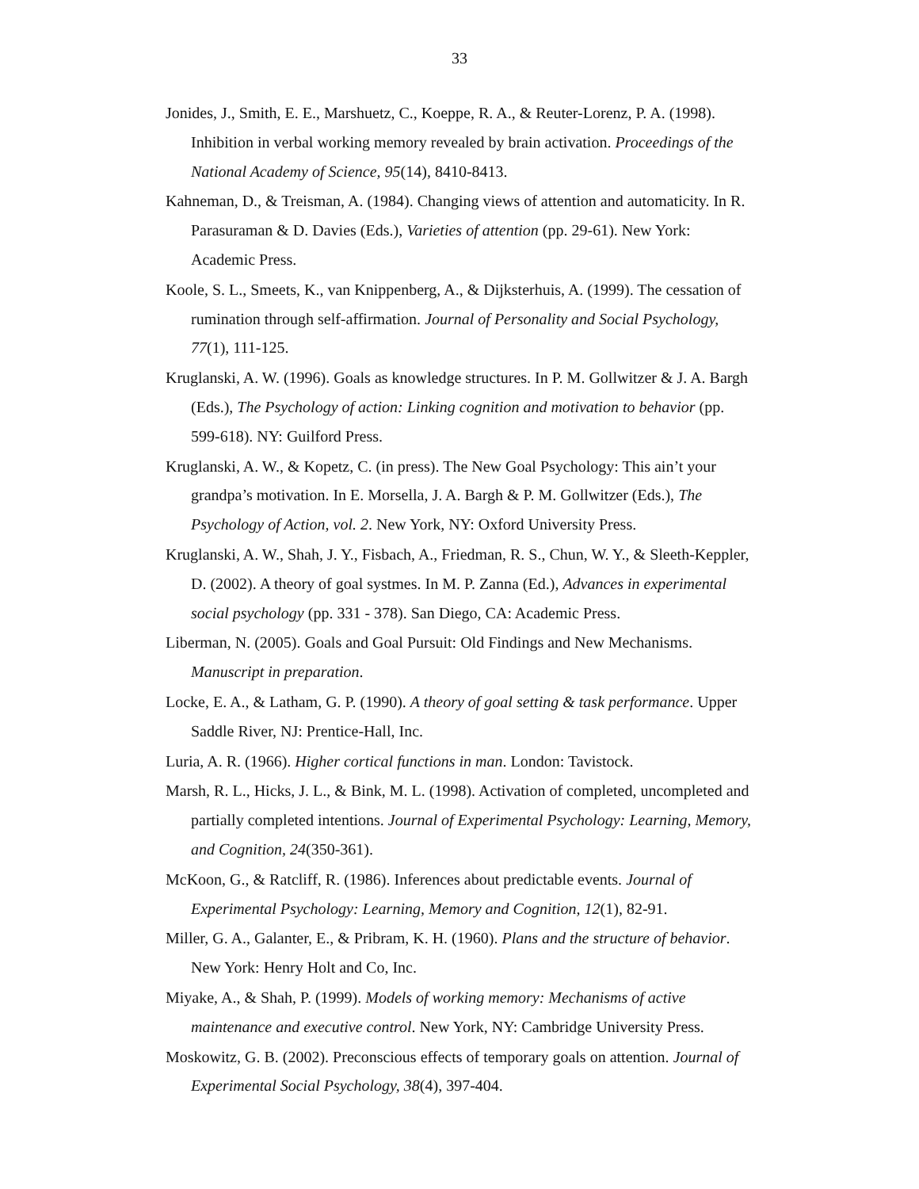33
Jonides, J., Smith, E. E., Marshuetz, C., Koeppe, R. A., & Reuter-Lorenz, P. A. (1998). Inhibition in verbal working memory revealed by brain activation. Proceedings of the National Academy of Science, 95(14), 8410-8413.
Kahneman, D., & Treisman, A. (1984). Changing views of attention and automaticity. In R. Parasuraman & D. Davies (Eds.), Varieties of attention (pp. 29-61). New York: Academic Press.
Koole, S. L., Smeets, K., van Knippenberg, A., & Dijksterhuis, A. (1999). The cessation of rumination through self-affirmation. Journal of Personality and Social Psychology, 77(1), 111-125.
Kruglanski, A. W. (1996). Goals as knowledge structures. In P. M. Gollwitzer & J. A. Bargh (Eds.), The Psychology of action: Linking cognition and motivation to behavior (pp. 599-618). NY: Guilford Press.
Kruglanski, A. W., & Kopetz, C. (in press). The New Goal Psychology: This ain’t your grandpa’s motivation. In E. Morsella, J. A. Bargh & P. M. Gollwitzer (Eds.), The Psychology of Action, vol. 2. New York, NY: Oxford University Press.
Kruglanski, A. W., Shah, J. Y., Fisbach, A., Friedman, R. S., Chun, W. Y., & Sleeth-Keppler, D. (2002). A theory of goal systmes. In M. P. Zanna (Ed.), Advances in experimental social psychology (pp. 331 - 378). San Diego, CA: Academic Press.
Liberman, N. (2005). Goals and Goal Pursuit: Old Findings and New Mechanisms. Manuscript in preparation.
Locke, E. A., & Latham, G. P. (1990). A theory of goal setting & task performance. Upper Saddle River, NJ: Prentice-Hall, Inc.
Luria, A. R. (1966). Higher cortical functions in man. London: Tavistock.
Marsh, R. L., Hicks, J. L., & Bink, M. L. (1998). Activation of completed, uncompleted and partially completed intentions. Journal of Experimental Psychology: Learning, Memory, and Cognition, 24(350-361).
McKoon, G., & Ratcliff, R. (1986). Inferences about predictable events. Journal of Experimental Psychology: Learning, Memory and Cognition, 12(1), 82-91.
Miller, G. A., Galanter, E., & Pribram, K. H. (1960). Plans and the structure of behavior. New York: Henry Holt and Co, Inc.
Miyake, A., & Shah, P. (1999). Models of working memory: Mechanisms of active maintenance and executive control. New York, NY: Cambridge University Press.
Moskowitz, G. B. (2002). Preconscious effects of temporary goals on attention. Journal of Experimental Social Psychology, 38(4), 397-404.